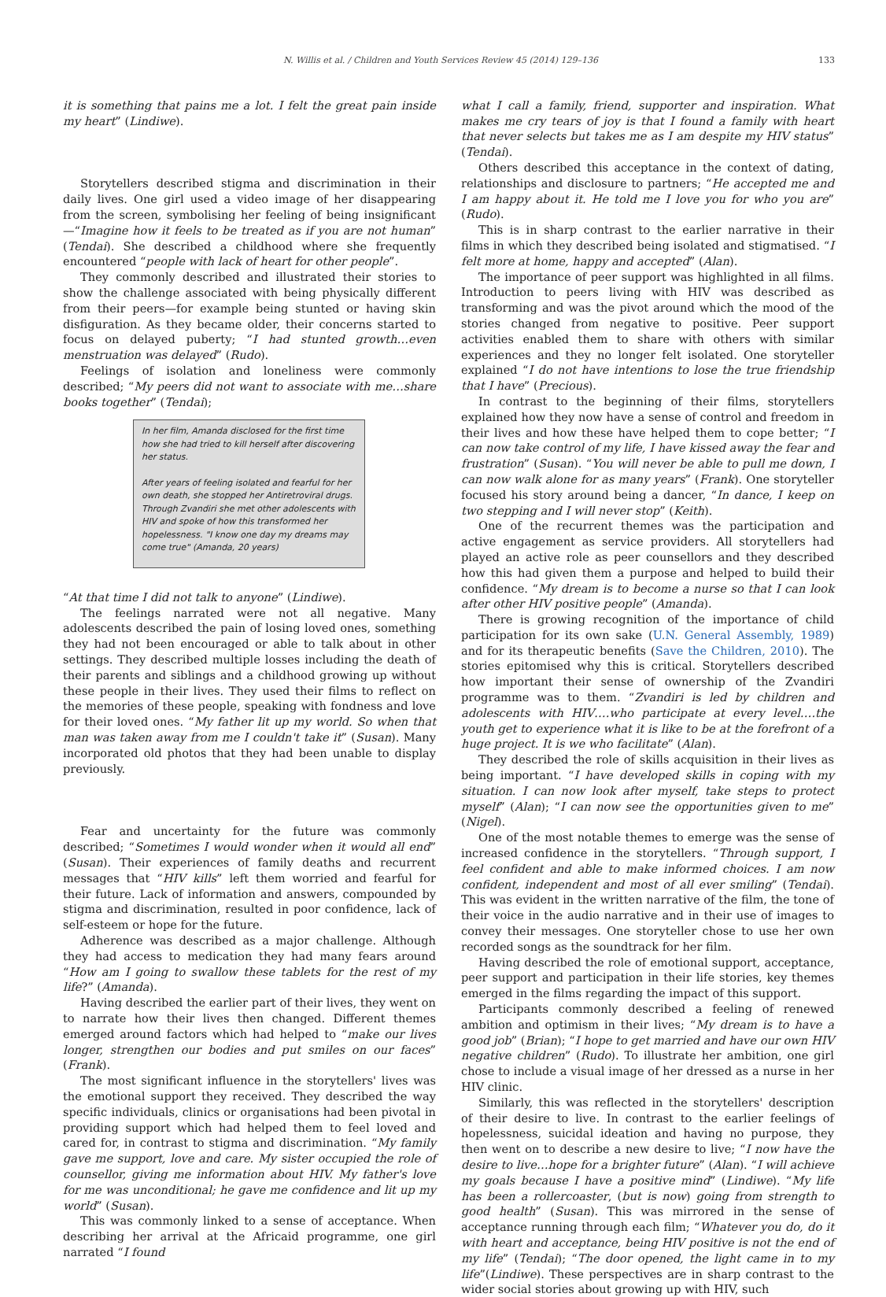N. Willis et al. / Children and Youth Services Review 45 (2014) 129–136 133
it is something that pains me a lot. I felt the great pain inside my heart” (Lindiwe).
Storytellers described stigma and discrimination in their daily lives. One girl used a video image of her disappearing from the screen, symbolising her feeling of being insignificant—“Imagine how it feels to be treated as if you are not human” (Tendai). She described a childhood where she frequently encountered “people with lack of heart for other people”.
They commonly described and illustrated their stories to show the challenge associated with being physically different from their peers—for example being stunted or having skin disfiguration. As they became older, their concerns started to focus on delayed puberty; “I had stunted growth…even menstruation was delayed” (Rudo).
Feelings of isolation and loneliness were commonly described; “My peers did not want to associate with me…share books together” (Tendai);
In her film, Amanda disclosed for the first time how she had tried to kill herself after discovering her status.
After years of feeling isolated and fearful for her own death, she stopped her Antiretroviral drugs. Through Zvandiri she met other adolescents with HIV and spoke of how this transformed her hopelessness. "I know one day my dreams may come true" (Amanda, 20 years)
“At that time I did not talk to anyone” (Lindiwe).
The feelings narrated were not all negative. Many adolescents described the pain of losing loved ones, something they had not been encouraged or able to talk about in other settings. They described multiple losses including the death of their parents and siblings and a childhood growing up without these people in their lives. They used their films to reflect on the memories of these people, speaking with fondness and love for their loved ones. “My father lit up my world. So when that man was taken away from me I couldn't take it” (Susan). Many incorporated old photos that they had been unable to display previously.
Fear and uncertainty for the future was commonly described; “Sometimes I would wonder when it would all end” (Susan). Their experiences of family deaths and recurrent messages that “HIV kills” left them worried and fearful for their future. Lack of information and answers, compounded by stigma and discrimination, resulted in poor confidence, lack of self-esteem or hope for the future.
Adherence was described as a major challenge. Although they had access to medication they had many fears around “How am I going to swallow these tablets for the rest of my life?” (Amanda).
Having described the earlier part of their lives, they went on to narrate how their lives then changed. Different themes emerged around factors which had helped to “make our lives longer, strengthen our bodies and put smiles on our faces” (Frank).
The most significant influence in the storytellers' lives was the emotional support they received. They described the way specific individuals, clinics or organisations had been pivotal in providing support which had helped them to feel loved and cared for, in contrast to stigma and discrimination. “My family gave me support, love and care. My sister occupied the role of counsellor, giving me information about HIV. My father's love for me was unconditional; he gave me confidence and lit up my world” (Susan).
This was commonly linked to a sense of acceptance. When describing her arrival at the Africaid programme, one girl narrated “I found
what I call a family, friend, supporter and inspiration. What makes me cry tears of joy is that I found a family with heart that never selects but takes me as I am despite my HIV status” (Tendai).
Others described this acceptance in the context of dating, relationships and disclosure to partners; “He accepted me and I am happy about it. He told me I love you for who you are” (Rudo).
This is in sharp contrast to the earlier narrative in their films in which they described being isolated and stigmatised. “I felt more at home, happy and accepted” (Alan).
The importance of peer support was highlighted in all films. Introduction to peers living with HIV was described as transforming and was the pivot around which the mood of the stories changed from negative to positive. Peer support activities enabled them to share with others with similar experiences and they no longer felt isolated. One storyteller explained “I do not have intentions to lose the true friendship that I have” (Precious).
In contrast to the beginning of their films, storytellers explained how they now have a sense of control and freedom in their lives and how these have helped them to cope better; “I can now take control of my life, I have kissed away the fear and frustration” (Susan). “You will never be able to pull me down, I can now walk alone for as many years” (Frank). One storyteller focused his story around being a dancer, “In dance, I keep on two stepping and I will never stop” (Keith).
One of the recurrent themes was the participation and active engagement as service providers. All storytellers had played an active role as peer counsellors and they described how this had given them a purpose and helped to build their confidence. “My dream is to become a nurse so that I can look after other HIV positive people” (Amanda).
There is growing recognition of the importance of child participation for its own sake (U.N. General Assembly, 1989) and for its therapeutic benefits (Save the Children, 2010). The stories epitomised why this is critical. Storytellers described how important their sense of ownership of the Zvandiri programme was to them. “Zvandiri is led by children and adolescents with HIV….who participate at every level….the youth get to experience what it is like to be at the forefront of a huge project. It is we who facilitate” (Alan).
They described the role of skills acquisition in their lives as being important. “I have developed skills in coping with my situation. I can now look after myself, take steps to protect myself” (Alan); “I can now see the opportunities given to me” (Nigel).
One of the most notable themes to emerge was the sense of increased confidence in the storytellers. “Through support, I feel confident and able to make informed choices. I am now confident, independent and most of all ever smiling” (Tendai). This was evident in the written narrative of the film, the tone of their voice in the audio narrative and in their use of images to convey their messages. One storyteller chose to use her own recorded songs as the soundtrack for her film.
Having described the role of emotional support, acceptance, peer support and participation in their life stories, key themes emerged in the films regarding the impact of this support.
Participants commonly described a feeling of renewed ambition and optimism in their lives; “My dream is to have a good job” (Brian); “I hope to get married and have our own HIV negative children” (Rudo). To illustrate her ambition, one girl chose to include a visual image of her dressed as a nurse in her HIV clinic.
Similarly, this was reflected in the storytellers' description of their desire to live. In contrast to the earlier feelings of hopelessness, suicidal ideation and having no purpose, they then went on to describe a new desire to live; “I now have the desire to live…hope for a brighter future” (Alan). “I will achieve my goals because I have a positive mind” (Lindiwe). “My life has been a rollercoaster, (but is now) going from strength to good health” (Susan). This was mirrored in the sense of acceptance running through each film; “Whatever you do, do it with heart and acceptance, being HIV positive is not the end of my life” (Tendai); “The door opened, the light came in to my life”(Lindiwe). These perspectives are in sharp contrast to the wider social stories about growing up with HIV, such